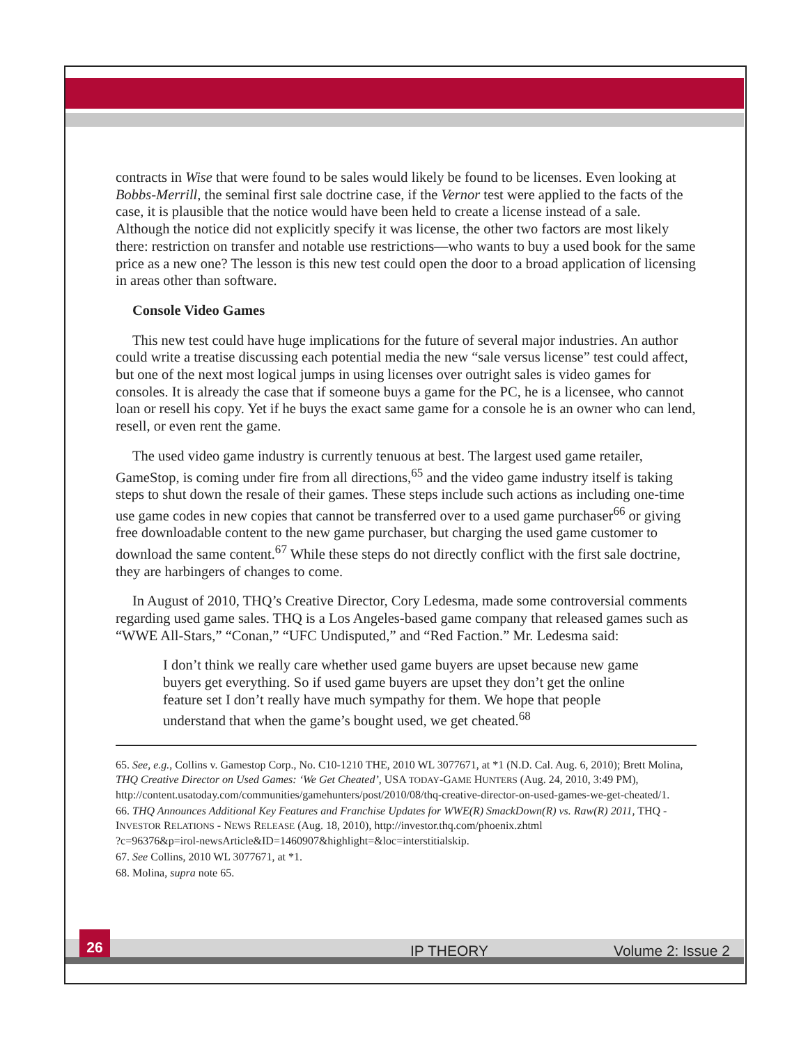contracts in Wise that were found to be sales would likely be found to be licenses. Even looking at Bobbs-Merrill, the seminal first sale doctrine case, if the Vernor test were applied to the facts of the case, it is plausible that the notice would have been held to create a license instead of a sale. Although the notice did not explicitly specify it was license, the other two factors are most likely there: restriction on transfer and notable use restrictions—who wants to buy a used book for the same price as a new one? The lesson is this new test could open the door to a broad application of licensing in areas other than software.
Console Video Games
This new test could have huge implications for the future of several major industries. An author could write a treatise discussing each potential media the new “sale versus license” test could affect, but one of the next most logical jumps in using licenses over outright sales is video games for consoles. It is already the case that if someone buys a game for the PC, he is a licensee, who cannot loan or resell his copy. Yet if he buys the exact same game for a console he is an owner who can lend, resell, or even rent the game.
The used video game industry is currently tenuous at best. The largest used game retailer, GameStop, is coming under fire from all directions,<sup>65</sup> and the video game industry itself is taking steps to shut down the resale of their games. These steps include such actions as including one-time use game codes in new copies that cannot be transferred over to a used game purchaser<sup>66</sup> or giving free downloadable content to the new game purchaser, but charging the used game customer to download the same content.<sup>67</sup> While these steps do not directly conflict with the first sale doctrine, they are harbingers of changes to come.
In August of 2010, THQ’s Creative Director, Cory Ledesma, made some controversial comments regarding used game sales. THQ is a Los Angeles-based game company that released games such as “WWE All-Stars,” “Conan,” “UFC Undisputed,” and “Red Faction.” Mr. Ledesma said:
I don’t think we really care whether used game buyers are upset because new game buyers get everything. So if used game buyers are upset they don’t get the online feature set I don’t really have much sympathy for them. We hope that people understand that when the game’s bought used, we get cheated.<sup>68</sup>
65. See, e.g., Collins v. Gamestop Corp., No. C10-1210 THE, 2010 WL 3077671, at *1 (N.D. Cal. Aug. 6, 2010); Brett Molina, THQ Creative Director on Used Games: ‘We Get Cheated’, USA TODAY-GAME HUNTERS (Aug. 24, 2010, 3:49 PM), http://content.usatoday.com/communities/gamehunters/post/2010/08/thq-creative-director-on-used-games-we-get-cheated/1.
66. THQ Announces Additional Key Features and Franchise Updates for WWE(R) SmackDown(R) vs. Raw(R) 2011, THQ - INVESTOR RELATIONS - NEWS RELEASE (Aug. 18, 2010), http://investor.thq.com/phoenix.zhtml
?c=96376&p=irol-newsArticle&ID=1460907&highlight=&loc=interstitialskip.
67. See Collins, 2010 WL 3077671, at *1.
68. Molina, supra note 65.
26
IP THEORY Volume 2: Issue 2